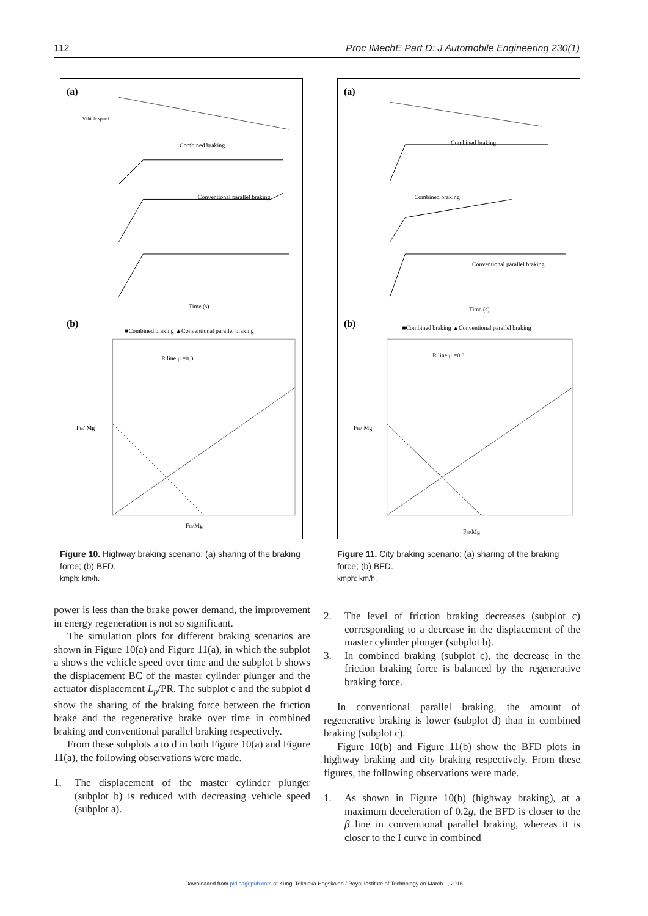112 Proc IMechE Part D: J Automobile Engineering 230(1)
(a)
Vehicle speed
Combined braking
Conventional parallel braking
Time (s)
(b)
■Combined braking ▲Conventional parallel braking
R line μ =0.3
Fbf/Mg
Fbr/ Mg
Figure 10. Highway braking scenario: (a) sharing of the braking force; (b) BFD.
kmph: km/h.
(a)
Combined braking
Combined braking
Conventional parallel braking
Time (s)
(b)
■Combined braking ▲Conventional parallel braking
R line μ =0.3
Fbf/Mg
Fbr/ Mg
Figure 11. City braking scenario: (a) sharing of the braking force; (b) BFD.
kmph: km/h.
power is less than the brake power demand, the improvement in energy regeneration is not so significant.
The simulation plots for different braking scenarios are shown in Figure 10(a) and Figure 11(a), in which the subplot a shows the vehicle speed over time and the subplot b shows the displacement BC of the master cylinder plunger and the actuator displacement L<sub>p</sub>/PR. The subplot c and the subplot d show the sharing of the braking force between the friction brake and the regenerative brake over time in combined braking and conventional parallel braking respectively.
From these subplots a to d in both Figure 10(a) and Figure 11(a), the following observations were made.
1. The displacement of the master cylinder plunger (subplot b) is reduced with decreasing vehicle speed (subplot a).
2. The level of friction braking decreases (subplot c) corresponding to a decrease in the displacement of the master cylinder plunger (subplot b).
3. In combined braking (subplot c), the decrease in the friction braking force is balanced by the regenerative braking force.
In conventional parallel braking, the amount of regenerative braking is lower (subplot d) than in combined braking (subplot c).
Figure 10(b) and Figure 11(b) show the BFD plots in highway braking and city braking respectively. From these figures, the following observations were made.
1. As shown in Figure 10(b) (highway braking), at a maximum deceleration of 0.2g, the BFD is closer to the β line in conventional parallel braking, whereas it is closer to the I curve in combined
Downloaded from pid.sagepub.com at Kungl Tekniska Hogskolan / Royal Institute of Technology on March 1, 2016